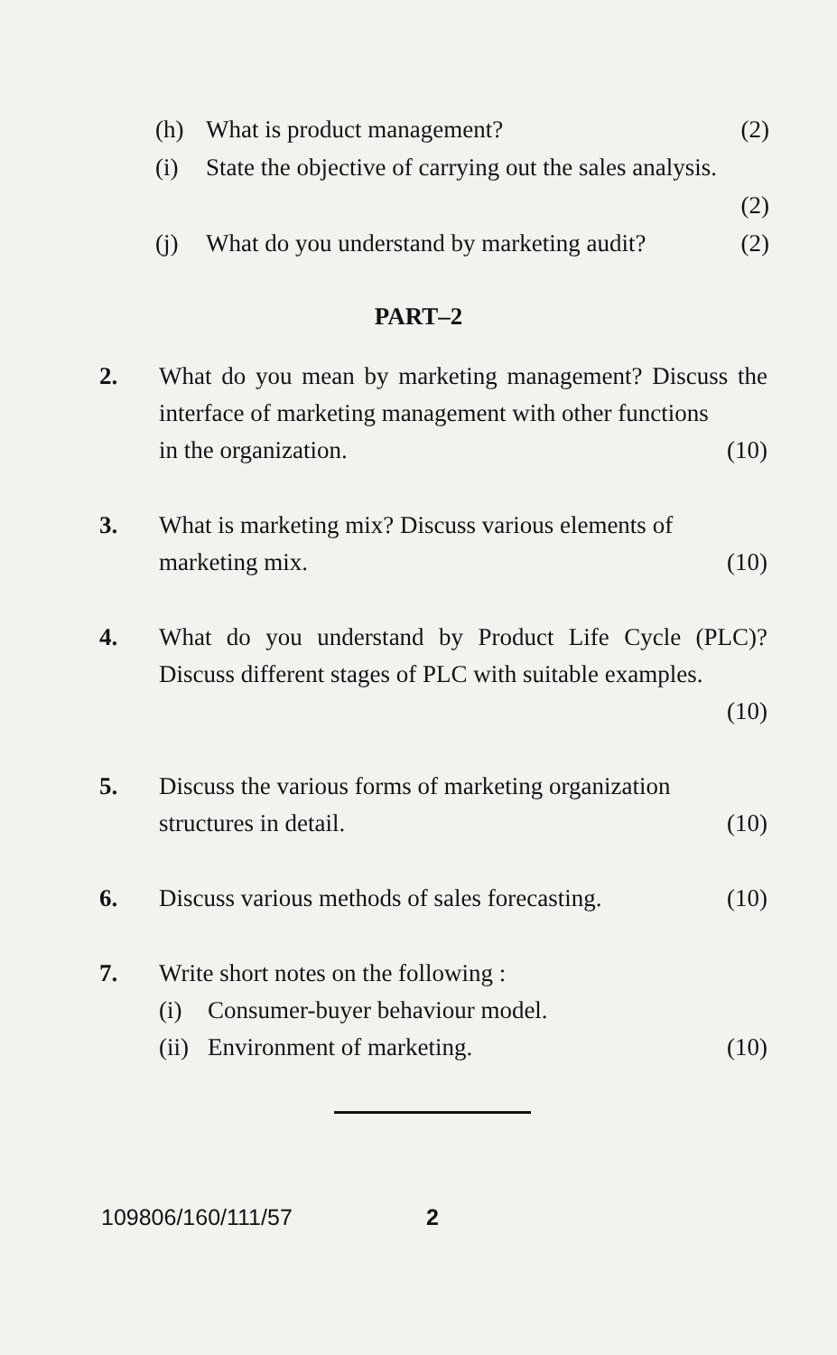(h) What is product management? (2)
(i) State the objective of carrying out the sales analysis.
(2)
(j) What do you understand by marketing audit? (2)
PART–2
2. What do you mean by marketing management? Discuss the interface of marketing management with other functions
in the organization. (10)
3. What is marketing mix? Discuss various elements of
marketing mix. (10)
4. What do you understand by Product Life Cycle (PLC)? Discuss different stages of PLC with suitable examples.
(10)
5. Discuss the various forms of marketing organization
structures in detail. (10)
6. Discuss various methods of sales forecasting. (10)
7. Write short notes on the following :
(i) Consumer-buyer behaviour model.
(ii) Environment of marketing. (10)
109806/160/111/57 2